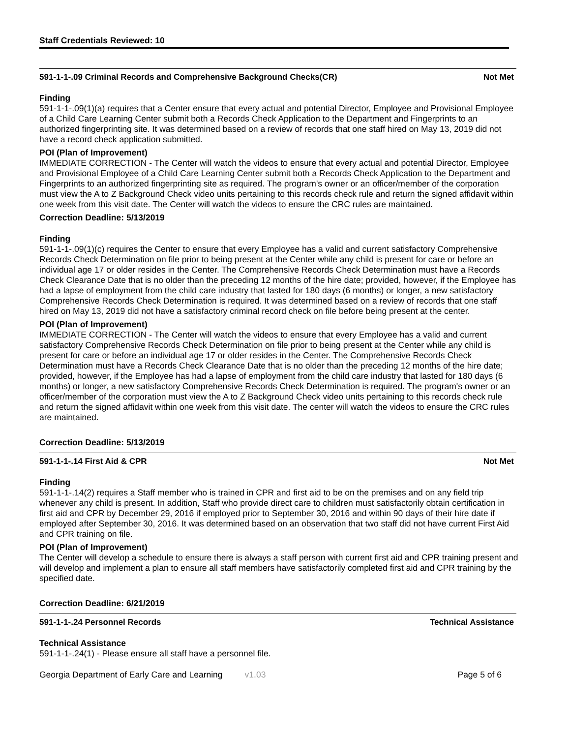Staff Credentials Reviewed: 10
591-1-1-.09 Criminal Records and Comprehensive Background Checks(CR) Not Met
Finding
591-1-1-.09(1)(a) requires that a Center ensure that every actual and potential Director, Employee and Provisional Employee of a Child Care Learning Center submit both a Records Check Application to the Department and Fingerprints to an authorized fingerprinting site. It was determined based on a review of records that one staff hired on May 13, 2019 did not have a record check application submitted.
POI (Plan of Improvement)
IMMEDIATE CORRECTION - The Center will watch the videos to ensure that every actual and potential Director, Employee and Provisional Employee of a Child Care Learning Center submit both a Records Check Application to the Department and Fingerprints to an authorized fingerprinting site as required. The program's owner or an officer/member of the corporation must view the A to Z Background Check video units pertaining to this records check rule and return the signed affidavit within one week from this visit date. The Center will watch the videos to ensure the CRC rules are maintained.
Correction Deadline: 5/13/2019
Finding
591-1-1-.09(1)(c) requires the Center to ensure that every Employee has a valid and current satisfactory Comprehensive Records Check Determination on file prior to being present at the Center while any child is present for care or before an individual age 17 or older resides in the Center. The Comprehensive Records Check Determination must have a Records Check Clearance Date that is no older than the preceding 12 months of the hire date; provided, however, if the Employee has had a lapse of employment from the child care industry that lasted for 180 days (6 months) or longer, a new satisfactory Comprehensive Records Check Determination is required. It was determined based on a review of records that one staff hired on May 13, 2019 did not have a satisfactory criminal record check on file before being present at the center.
POI (Plan of Improvement)
IMMEDIATE CORRECTION - The Center will watch the videos to ensure that every Employee has a valid and current satisfactory Comprehensive Records Check Determination on file prior to being present at the Center while any child is present for care or before an individual age 17 or older resides in the Center. The Comprehensive Records Check Determination must have a Records Check Clearance Date that is no older than the preceding 12 months of the hire date; provided, however, if the Employee has had a lapse of employment from the child care industry that lasted for 180 days (6 months) or longer, a new satisfactory Comprehensive Records Check Determination is required. The program's owner or an officer/member of the corporation must view the A to Z Background Check video units pertaining to this records check rule and return the signed affidavit within one week from this visit date. The center will watch the videos to ensure the CRC rules are maintained.
Correction Deadline: 5/13/2019
591-1-1-.14 First Aid & CPR Not Met
Finding
591-1-1-.14(2) requires a Staff member who is trained in CPR and first aid to be on the premises and on any field trip whenever any child is present. In addition, Staff who provide direct care to children must satisfactorily obtain certification in first aid and CPR by December 29, 2016 if employed prior to September 30, 2016 and within 90 days of their hire date if employed after September 30, 2016. It was determined based on an observation that two staff did not have current First Aid and CPR training on file.
POI (Plan of Improvement)
The Center will develop a schedule to ensure there is always a staff person with current first aid and CPR training present and will develop and implement a plan to ensure all staff members have satisfactorily completed first aid and CPR training by the specified date.
Correction Deadline: 6/21/2019
591-1-1-.24 Personnel Records Technical Assistance
Technical Assistance
591-1-1-.24(1) - Please ensure all staff have a personnel file.
Georgia Department of Early Care and Learning v1.03 Page 5 of 6